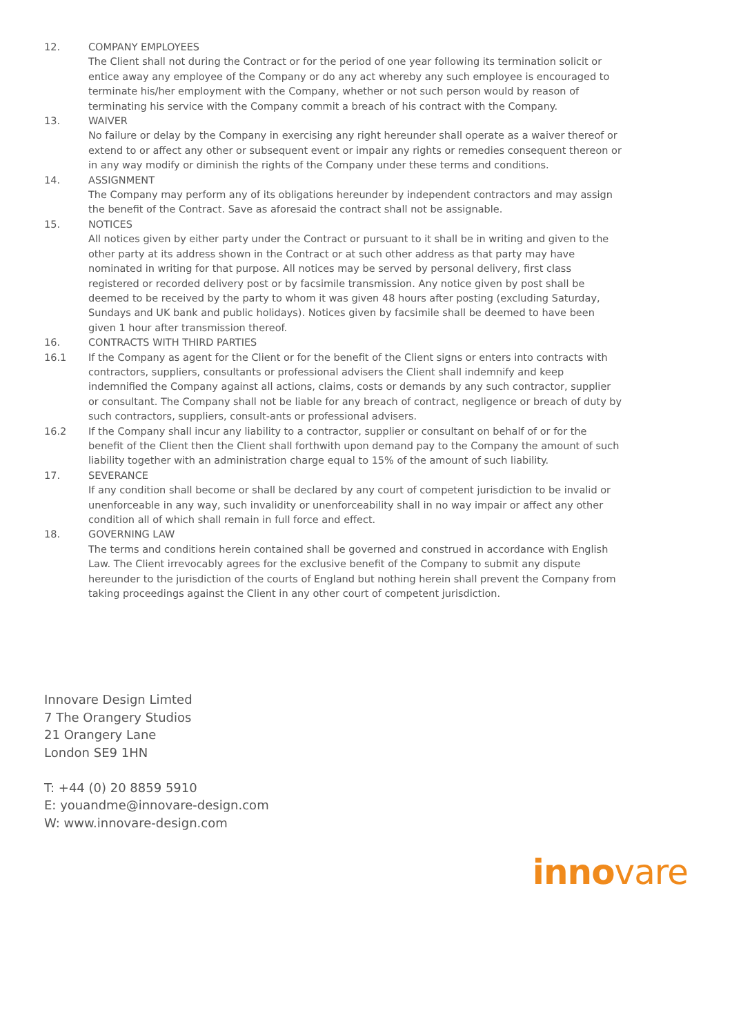12. COMPANY EMPLOYEES
The Client shall not during the Contract or for the period of one year following its termination solicit or entice away any employee of the Company or do any act whereby any such employee is encouraged to terminate his/her employment with the Company, whether or not such person would by reason of terminating his service with the Company commit a breach of his contract with the Company.
13. WAIVER
No failure or delay by the Company in exercising any right hereunder shall operate as a waiver thereof or extend to or affect any other or subsequent event or impair any rights or remedies consequent thereon or in any way modify or diminish the rights of the Company under these terms and conditions.
14. ASSIGNMENT
The Company may perform any of its obligations hereunder by independent contractors and may assign the benefit of the Contract. Save as aforesaid the contract shall not be assignable.
15. NOTICES
All notices given by either party under the Contract or pursuant to it shall be in writing and given to the other party at its address shown in the Contract or at such other address as that party may have nominated in writing for that purpose. All notices may be served by personal delivery, first class registered or recorded delivery post or by facsimile transmission. Any notice given by post shall be deemed to be received by the party to whom it was given 48 hours after posting (excluding Saturday, Sundays and UK bank and public holidays). Notices given by facsimile shall be deemed to have been given 1 hour after transmission thereof.
16. CONTRACTS WITH THIRD PARTIES
16.1 If the Company as agent for the Client or for the benefit of the Client signs or enters into contracts with contractors, suppliers, consultants or professional advisers the Client shall indemnify and keep indemnified the Company against all actions, claims, costs or demands by any such contractor, supplier or consultant. The Company shall not be liable for any breach of contract, negligence or breach of duty by such contractors, suppliers, consult-ants or professional advisers.
16.2 If the Company shall incur any liability to a contractor, supplier or consultant on behalf of or for the benefit of the Client then the Client shall forthwith upon demand pay to the Company the amount of such liability together with an administration charge equal to 15% of the amount of such liability.
17. SEVERANCE
If any condition shall become or shall be declared by any court of competent jurisdiction to be invalid or unenforceable in any way, such invalidity or unenforceability shall in no way impair or affect any other condition all of which shall remain in full force and effect.
18. GOVERNING LAW
The terms and conditions herein contained shall be governed and construed in accordance with English Law. The Client irrevocably agrees for the exclusive benefit of the Company to submit any dispute hereunder to the jurisdiction of the courts of England but nothing herein shall prevent the Company from taking proceedings against the Client in any other court of competent jurisdiction.
Innovare Design Limted
7 The Orangery Studios
21 Orangery Lane
London SE9 1HN
T: +44 (0) 20 8859 5910
E: youandme@innovare-design.com
W: www.innovare-design.com
innovare